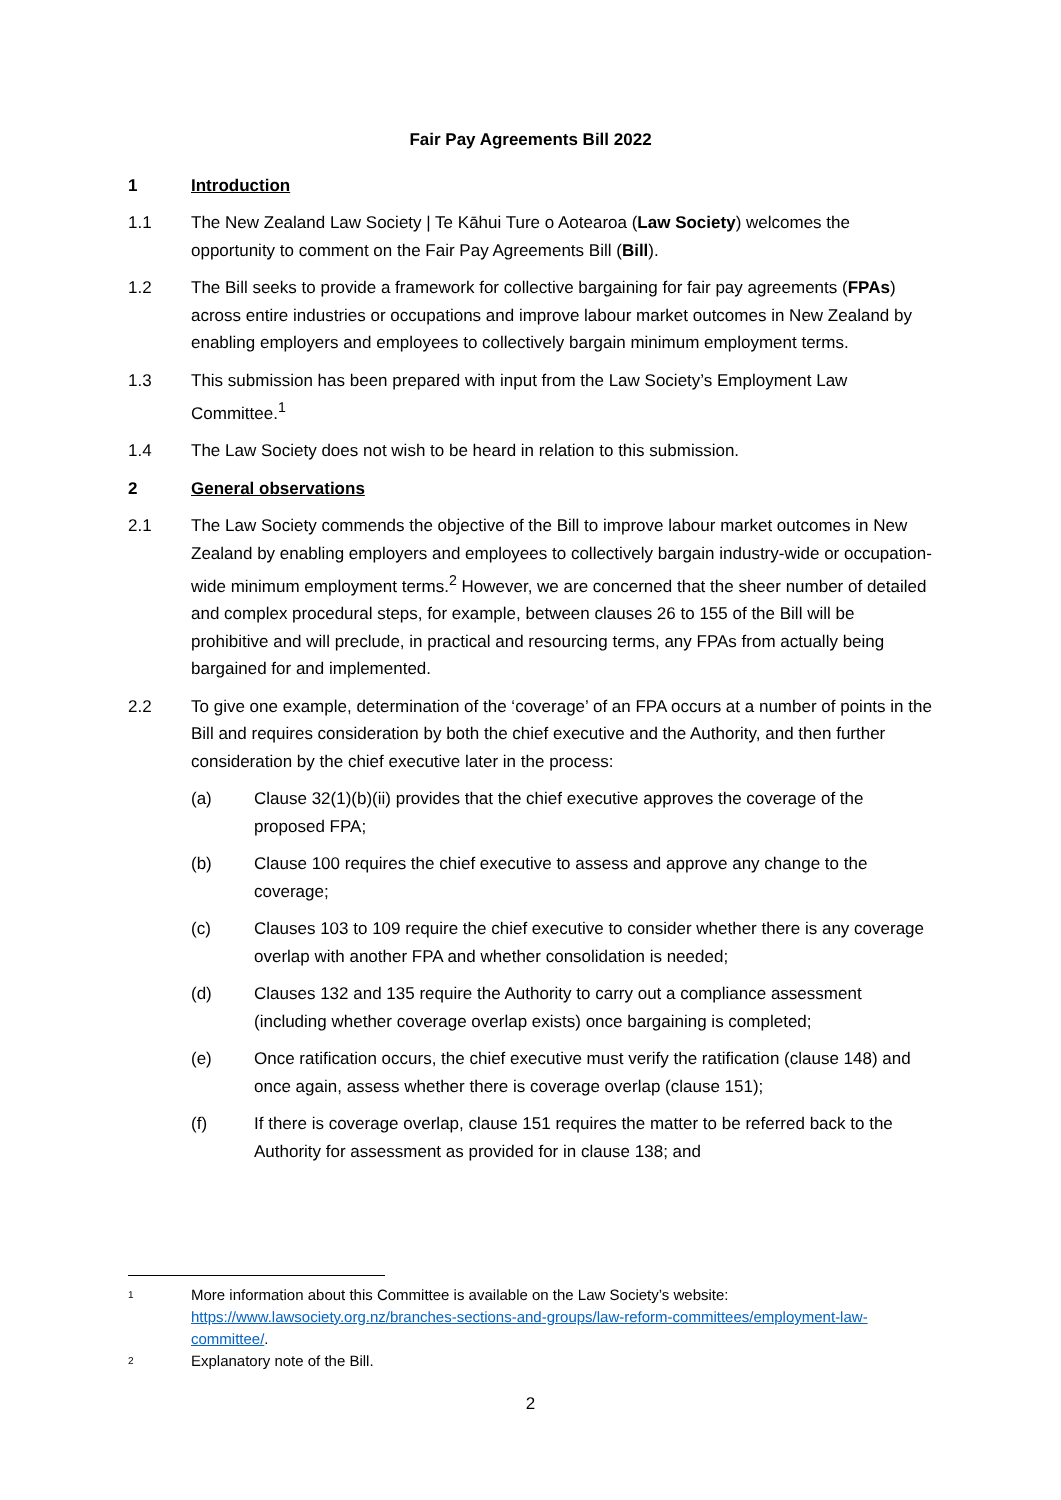Fair Pay Agreements Bill 2022
1 Introduction
1.1 The New Zealand Law Society | Te Kāhui Ture o Aotearoa (Law Society) welcomes the opportunity to comment on the Fair Pay Agreements Bill (Bill).
1.2 The Bill seeks to provide a framework for collective bargaining for fair pay agreements (FPAs) across entire industries or occupations and improve labour market outcomes in New Zealand by enabling employers and employees to collectively bargain minimum employment terms.
1.3 This submission has been prepared with input from the Law Society’s Employment Law Committee.<sup>1</sup>
1.4 The Law Society does not wish to be heard in relation to this submission.
2 General observations
2.1 The Law Society commends the objective of the Bill to improve labour market outcomes in New Zealand by enabling employers and employees to collectively bargain industry-wide or occupation-wide minimum employment terms.<sup>2</sup> However, we are concerned that the sheer number of detailed and complex procedural steps, for example, between clauses 26 to 155 of the Bill will be prohibitive and will preclude, in practical and resourcing terms, any FPAs from actually being bargained for and implemented.
2.2 To give one example, determination of the ‘coverage’ of an FPA occurs at a number of points in the Bill and requires consideration by both the chief executive and the Authority, and then further consideration by the chief executive later in the process:
(a) Clause 32(1)(b)(ii) provides that the chief executive approves the coverage of the proposed FPA;
(b) Clause 100 requires the chief executive to assess and approve any change to the coverage;
(c) Clauses 103 to 109 require the chief executive to consider whether there is any coverage overlap with another FPA and whether consolidation is needed;
(d) Clauses 132 and 135 require the Authority to carry out a compliance assessment (including whether coverage overlap exists) once bargaining is completed;
(e) Once ratification occurs, the chief executive must verify the ratification (clause 148) and once again, assess whether there is coverage overlap (clause 151);
(f) If there is coverage overlap, clause 151 requires the matter to be referred back to the Authority for assessment as provided for in clause 138; and
1
More information about this Committee is available on the Law Society’s website: https://www.lawsociety.org.nz/branches-sections-and-groups/law-reform-committees/employment-law-committee/.
2
Explanatory note of the Bill.
2